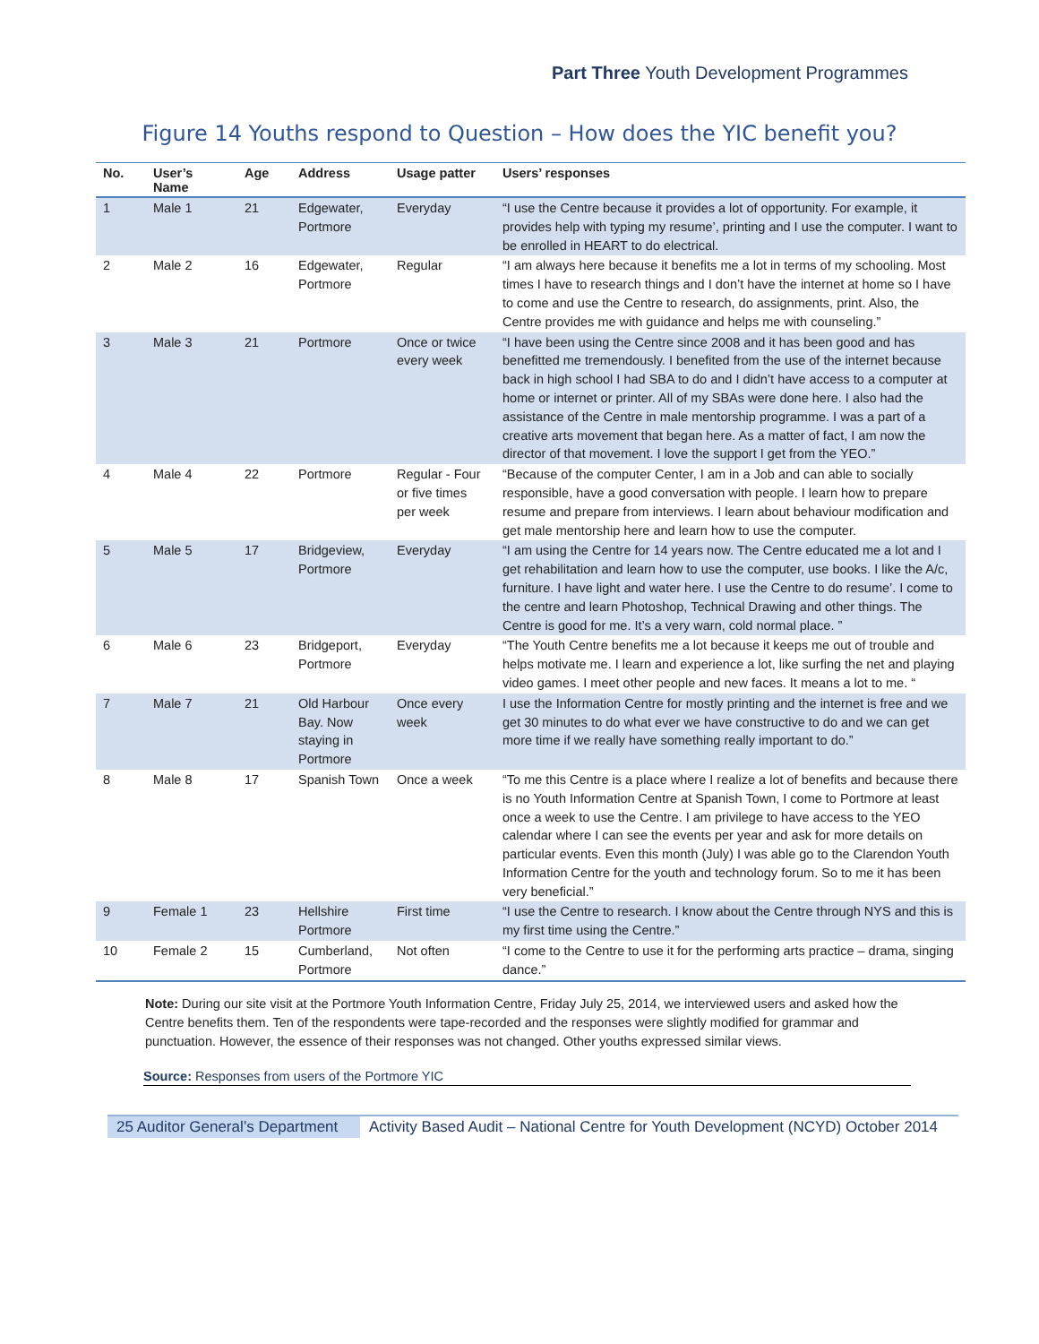Part Three Youth Development Programmes
Figure 14 Youths respond to Question – How does the YIC benefit you?
| No. | User’s Name | Age | Address | Usage patter | Users’ responses |
| --- | --- | --- | --- | --- | --- |
| 1 | Male 1 | 21 | Edgewater, Portmore | Everyday | “I use the Centre because it provides a lot of opportunity. For example, it provides help with typing my resume’, printing and I use the computer. I want to be enrolled in HEART to do electrical. |
| 2 | Male 2 | 16 | Edgewater, Portmore | Regular | “I am always here because it benefits me a lot in terms of my schooling. Most times I have to research things and I don’t have the internet at home so I have to come and use the Centre to research, do assignments, print. Also, the Centre provides me with guidance and helps me with counseling.” |
| 3 | Male 3 | 21 | Portmore | Once or twice every week | “I have been using the Centre since 2008 and it has been good and has benefitted me tremendously. I benefited from the use of the internet because back in high school I had SBA to do and I didn’t have access to a computer at home or internet or printer. All of my SBAs were done here. I also had the assistance of the Centre in male mentorship programme. I was a part of a creative arts movement that began here. As a matter of fact, I am now the director of that movement. I love the support I get from the YEO.” |
| 4 | Male 4 | 22 | Portmore | Regular - Four or five times per week | “Because of the computer Center, I am in a Job and can able to socially responsible, have a good conversation with people. I learn how to prepare resume and prepare from interviews. I learn about behaviour modification and get male mentorship here and learn how to use the computer. |
| 5 | Male 5 | 17 | Bridgeview, Portmore | Everyday | “I am using the Centre for 14 years now. The Centre educated me a lot and I get rehabilitation and learn how to use the computer, use books. I like the A/c, furniture. I have light and water here. I use the Centre to do resume’. I come to the centre and learn Photoshop, Technical Drawing and other things. The Centre is good for me. It’s a very warn, cold normal place. ” |
| 6 | Male 6 | 23 | Bridgeport, Portmore | Everyday | “The Youth Centre benefits me a lot because it keeps me out of trouble and helps motivate me. I learn and experience a lot, like surfing the net and playing video games. I meet other people and new faces. It means a lot to me. “ |
| 7 | Male 7 | 21 | Old Harbour Bay. Now staying in Portmore | Once every week | I use the Information Centre for mostly printing and the internet is free and we get 30 minutes to do what ever we have constructive to do and we can get more time if we really have something really important to do.” |
| 8 | Male 8 | 17 | Spanish Town | Once a week | “To me this Centre is a place where I realize a lot of benefits and because there is no Youth Information Centre at Spanish Town, I come to Portmore at least once a week to use the Centre. I am privilege to have access to the YEO calendar where I can see the events per year and ask for more details on particular events. Even this month (July) I was able go to the Clarendon Youth Information Centre for the youth and technology forum. So to me it has been very beneficial.” |
| 9 | Female 1 | 23 | Hellshire Portmore | First time | “I use the Centre to research. I know about the Centre through NYS and this is my first time using the Centre.” |
| 10 | Female 2 | 15 | Cumberland, Portmore | Not often | “I come to the Centre to use it for the performing arts practice – drama, singing dance.” |
Note: During our site visit at the Portmore Youth Information Centre, Friday July 25, 2014, we interviewed users and asked how the Centre benefits them. Ten of the respondents were tape-recorded and the responses were slightly modified for grammar and punctuation. However, the essence of their responses was not changed. Other youths expressed similar views.
Source: Responses from users of the Portmore YIC
25 Auditor General’s Department
Activity Based Audit – National Centre for Youth Development (NCYD) October 2014